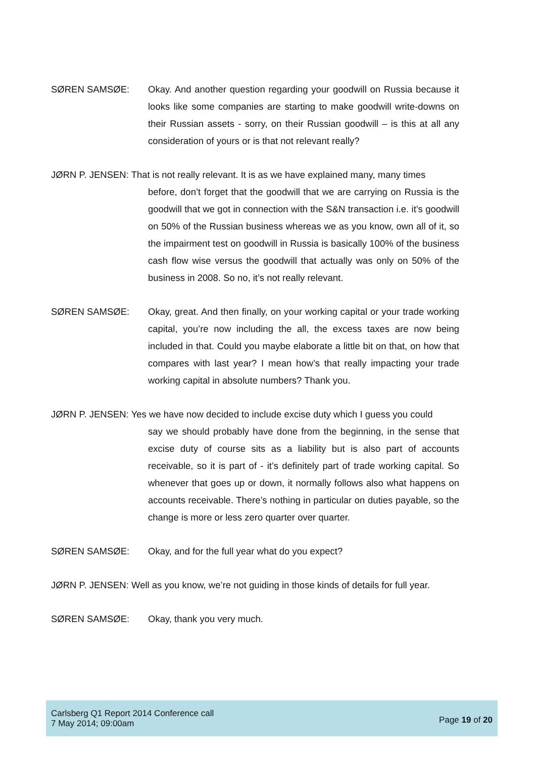SØREN SAMSØE: Okay. And another question regarding your goodwill on Russia because it looks like some companies are starting to make goodwill write-downs on their Russian assets - sorry, on their Russian goodwill – is this at all any consideration of yours or is that not relevant really?
JØRN P. JENSEN: That is not really relevant. It is as we have explained many, many times
before, don’t forget that the goodwill that we are carrying on Russia is the goodwill that we got in connection with the S&N transaction i.e. it’s goodwill on 50% of the Russian business whereas we as you know, own all of it, so the impairment test on goodwill in Russia is basically 100% of the business cash flow wise versus the goodwill that actually was only on 50% of the business in 2008. So no, it’s not really relevant.
SØREN SAMSØE: Okay, great. And then finally, on your working capital or your trade working capital, you’re now including the all, the excess taxes are now being included in that. Could you maybe elaborate a little bit on that, on how that compares with last year? I mean how’s that really impacting your trade working capital in absolute numbers? Thank you.
JØRN P. JENSEN: Yes we have now decided to include excise duty which I guess you could
say we should probably have done from the beginning, in the sense that excise duty of course sits as a liability but is also part of accounts receivable, so it is part of - it’s definitely part of trade working capital. So whenever that goes up or down, it normally follows also what happens on accounts receivable. There’s nothing in particular on duties payable, so the change is more or less zero quarter over quarter.
SØREN SAMSØE: Okay, and for the full year what do you expect?
JØRN P. JENSEN: Well as you know, we’re not guiding in those kinds of details for full year.
SØREN SAMSØE: Okay, thank you very much.
Carlsberg Q1 Report 2014 Conference call
7 May 2014; 09:00am
Page 19 of 20